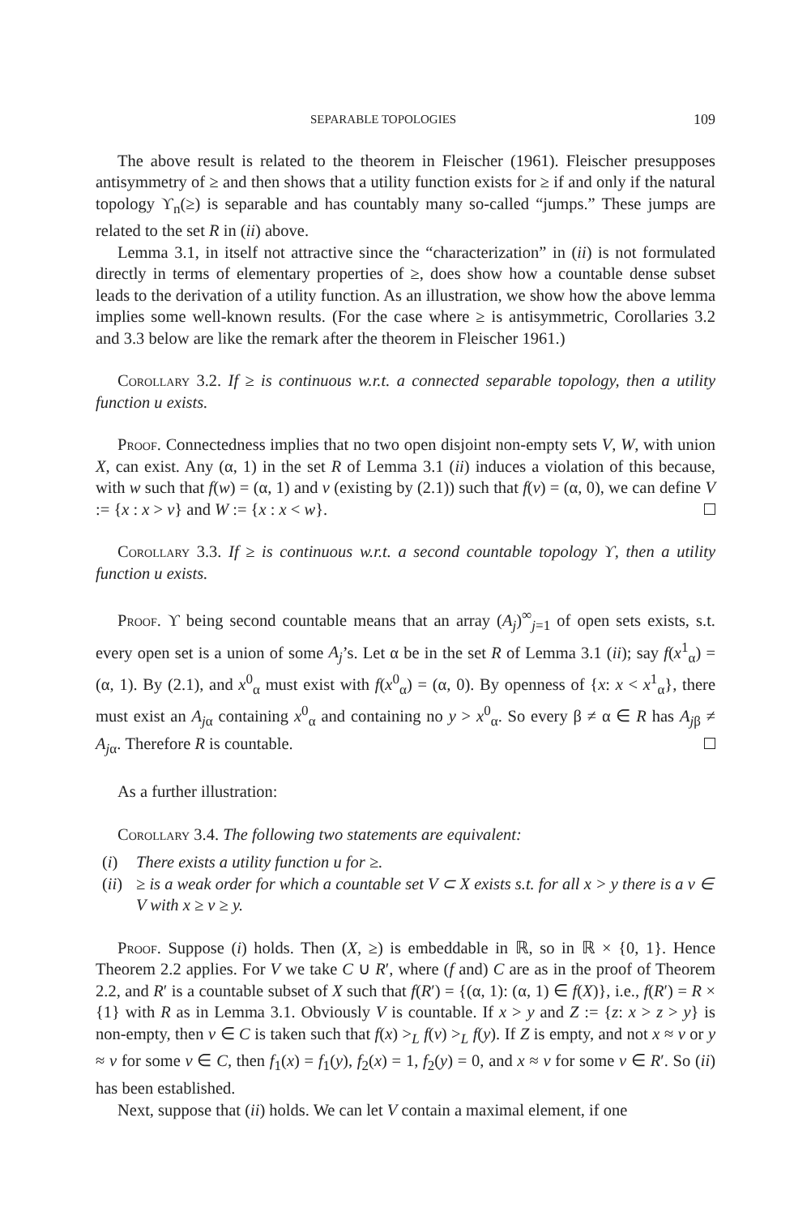SEPARABLE TOPOLOGIES 109
The above result is related to the theorem in Fleischer (1961). Fleischer presupposes antisymmetry of ≥ and then shows that a utility function exists for ≥ if and only if the natural topology ϒ<sub>n</sub>(≥) is separable and has countably many so-called “jumps.” These jumps are related to the set R in (ii) above.
Lemma 3.1, in itself not attractive since the “characterization” in (ii) is not formulated directly in terms of elementary properties of ≥, does show how a countable dense subset leads to the derivation of a utility function. As an illustration, we show how the above lemma implies some well-known results. (For the case where ≥ is antisymmetric, Corollaries 3.2 and 3.3 below are like the remark after the theorem in Fleischer 1961.)
Corollary 3.2. If ≥ is continuous w.r.t. a connected separable topology, then a utility function u exists.
Proof. Connectedness implies that no two open disjoint non-empty sets V, W, with union X, can exist. Any (α, 1) in the set R of Lemma 3.1 (ii) induces a violation of this because, with w such that f(w) = (α, 1) and v (existing by (2.1)) such that f(v) = (α, 0), we can define V := {x : x > v} and W := {x : x < w}.
Corollary 3.3. If ≥ is continuous w.r.t. a second countable topology ϒ, then a utility function u exists.
Proof. ϒ being second countable means that an array (A<sub>j</sub>)<sup>∞</sup><sub>j=1</sub> of open sets exists, s.t. every open set is a union of some A<sub>j</sub>’s. Let α be in the set R of Lemma 3.1 (ii); say f(x<sup>1</sup><sub>α</sub>) = (α, 1). By (2.1), and x<sup>0</sup><sub>α</sub> must exist with f(x<sup>0</sup><sub>α</sub>) = (α, 0). By openness of {x: x < x<sup>1</sup><sub>α</sub>}, there must exist an A<sub>jα</sub> containing x<sup>0</sup><sub>α</sub> and containing no y > x<sup>0</sup><sub>α</sub>. So every β ≠ α ∈ R has A<sub>jβ</sub> ≠ A<sub>jα</sub>. Therefore R is countable.
As a further illustration:
Corollary 3.4. The following two statements are equivalent:
(i) There exists a utility function u for ≥.
(ii) ≥ is a weak order for which a countable set V ⊂ X exists s.t. for all x > y there is a v ∈ V with x ≥ v ≥ y.
Proof. Suppose (i) holds. Then (X, ≥) is embeddable in ℝ, so in ℝ × {0, 1}. Hence Theorem 2.2 applies. For V we take C ∪ R′, where (f and) C are as in the proof of Theorem 2.2, and R′ is a countable subset of X such that f(R′) = {(α, 1): (α, 1) ∈ f(X)}, i.e., f(R′) = R × {1} with R as in Lemma 3.1. Obviously V is countable. If x > y and Z := {z: x > z > y} is non-empty, then v ∈ C is taken such that f(x) ><sub>L</sub> f(v) ><sub>L</sub> f(y). If Z is empty, and not x ≈ v or y ≈ v for some v ∈ C, then f<sub>1</sub>(x) = f<sub>1</sub>(y), f<sub>2</sub>(x) = 1, f<sub>2</sub>(y) = 0, and x ≈ v for some v ∈ R′. So (ii) has been established.
Next, suppose that (ii) holds. We can let V contain a maximal element, if one